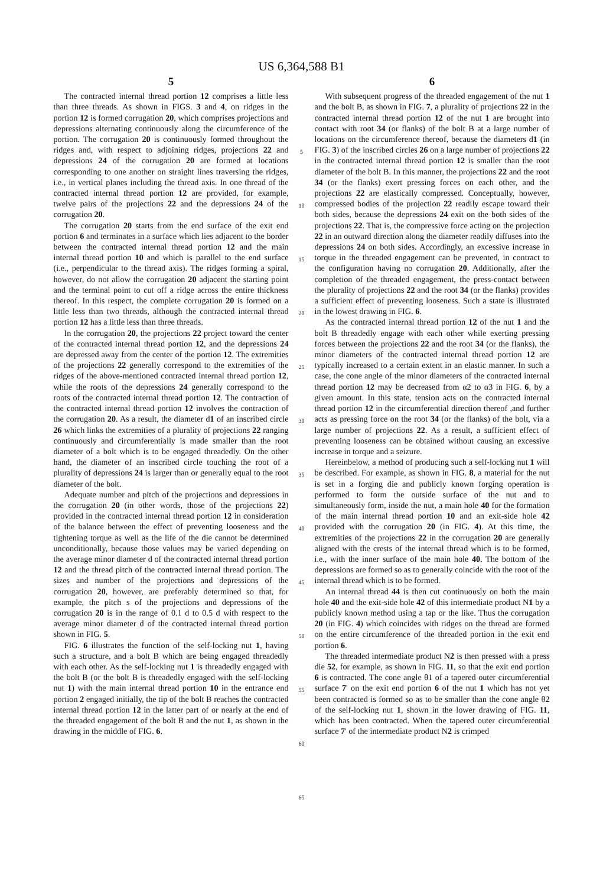US 6,364,588 B1
5
The contracted internal thread portion 12 comprises a little less than three threads. As shown in FIGS. 3 and 4, on ridges in the portion 12 is formed corrugation 20, which comprises projections and depressions alternating continuously along the circumference of the portion. The corrugation 20 is continuously formed throughout the ridges and, with respect to adjoining ridges, projections 22 and depressions 24 of the corrugation 20 are formed at locations corresponding to one another on straight lines traversing the ridges, i.e., in vertical planes including the thread axis. In one thread of the contracted internal thread portion 12 are provided, for example, twelve pairs of the projections 22 and the depressions 24 of the corrugation 20.
The corrugation 20 starts from the end surface of the exit end portion 6 and terminates in a surface which lies adjacent to the border between the contracted internal thread portion 12 and the main internal thread portion 10 and which is parallel to the end surface (i.e., perpendicular to the thread axis). The ridges forming a spiral, however, do not allow the corrugation 20 adjacent the starting point and the terminal point to cut off a ridge across the entire thickness thereof. In this respect, the complete corrugation 20 is formed on a little less than two threads, although the contracted internal thread portion 12 has a little less than three threads.
In the corrugation 20, the projections 22 project toward the center of the contracted internal thread portion 12, and the depressions 24 are depressed away from the center of the portion 12. The extremities of the projections 22 generally correspond to the extremities of the ridges of the above-mentioned contracted internal thread portion 12, while the roots of the depressions 24 generally correspond to the roots of the contracted internal thread portion 12. The contraction of the contracted internal thread portion 12 involves the contraction of the corrugation 20. As a result, the diameter d1 of an inscribed circle 26 which links the extremities of a plurality of projections 22 ranging continuously and circumferentially is made smaller than the root diameter of a bolt which is to be engaged threadedly. On the other hand, the diameter of an inscribed circle touching the root of a plurality of depressions 24 is larger than or generally equal to the root diameter of the bolt.
Adequate number and pitch of the projections and depressions in the corrugation 20 (in other words, those of the projections 22) provided in the contracted internal thread portion 12 in consideration of the balance between the effect of preventing looseness and the tightening torque as well as the life of the die cannot be determined unconditionally, because those values may be varied depending on the average minor diameter d of the contracted internal thread portion 12 and the thread pitch of the contracted internal thread portion. The sizes and number of the projections and depressions of the corrugation 20, however, are preferably determined so that, for example, the pitch s of the projections and depressions of the corrugation 20 is in the range of 0.1 d to 0.5 d with respect to the average minor diameter d of the contracted internal thread portion shown in FIG. 5.
FIG. 6 illustrates the function of the self-locking nut 1, having such a structure, and a bolt B which are being engaged threadedly with each other. As the self-locking nut 1 is threadedly engaged with the bolt B (or the bolt B is threadedly engaged with the self-locking nut 1) with the main internal thread portion 10 in the entrance end portion 2 engaged initially, the tip of the bolt B reaches the contracted internal thread portion 12 in the latter part of or nearly at the end of the threaded engagement of the bolt B and the nut 1, as shown in the drawing in the middle of FIG. 6.
5
10
15
20
25
30
35
40
45
50
55
60
65
6
With subsequent progress of the threaded engagement of the nut 1 and the bolt B, as shown in FIG. 7, a plurality of projections 22 in the contracted internal thread portion 12 of the nut 1 are brought into contact with root 34 (or flanks) of the bolt B at a large number of locations on the circumference thereof, because the diameters d1 (in FIG. 3) of the inscribed circles 26 on a large number of projections 22 in the contracted internal thread portion 12 is smaller than the root diameter of the bolt B. In this manner, the projections 22 and the root 34 (or the flanks) exert pressing forces on each other, and the projections 22 are elastically compressed. Conceptually, however, compressed bodies of the projection 22 readily escape toward their both sides, because the depressions 24 exit on the both sides of the projections 22. That is, the compressive force acting on the projection 22 in an outward direction along the diameter readily diffuses into the depressions 24 on both sides. Accordingly, an excessive increase in torque in the threaded engagement can be prevented, in contract to the configuration having no corrugation 20. Additionally, after the completion of the threaded engagement, the press-contact between the plurality of projections 22 and the root 34 (or the flanks) provides a sufficient effect of preventing looseness. Such a state is illustrated in the lowest drawing in FIG. 6.
As the contracted internal thread portion 12 of the nut 1 and the bolt B threadedly engage with each other while exerting pressing forces between the projections 22 and the root 34 (or the flanks), the minor diameters of the contracted internal thread portion 12 are typically increased to a certain extent in an elastic manner. In such a case, the cone angle of the minor diameters of the contracted internal thread portion 12 may be decreased from α2 to α3 in FIG. 6, by a given amount. In this state, tension acts on the contracted internal thread portion 12 in the circumferential direction thereof ,and further acts as pressing force on the root 34 (or the flanks) of the bolt, via a large number of projections 22. As a result, a sufficient effect of preventing looseness can be obtained without causing an excessive increase in torque and a seizure.
Hereinbelow, a method of producing such a self-locking nut 1 will be described. For example, as shown in FIG. 8, a material for the nut is set in a forging die and publicly known forging operation is performed to form the outside surface of the nut and to simultaneously form, inside the nut, a main hole 40 for the formation of the main internal thread portion 10 and an exit-side hole 42 provided with the corrugation 20 (in FIG. 4). At this time, the extremities of the projections 22 in the corrugation 20 are generally aligned with the crests of the internal thread which is to be formed, i.e., with the inner surface of the main hole 40. The bottom of the depressions are formed so as to generally coincide with the root of the internal thread which is to be formed.
An internal thread 44 is then cut continuously on both the main hole 40 and the exit-side hole 42 of this intermediate product N1 by a publicly known method using a tap or the like. Thus the corrugation 20 (in FIG. 4) which coincides with ridges on the thread are formed on the entire circumference of the threaded portion in the exit end portion 6.
The threaded intermediate product N2 is then pressed with a press die 52, for example, as shown in FIG. 11, so that the exit end portion 6 is contracted. The cone angle θ1 of a tapered outer circumferential surface 7' on the exit end portion 6 of the nut 1 which has not yet been contracted is formed so as to be smaller than the cone angle θ2 of the self-locking nut 1, shown in the lower drawing of FIG. 11, which has been contracted. When the tapered outer circumferential surface 7' of the intermediate product N2 is crimped